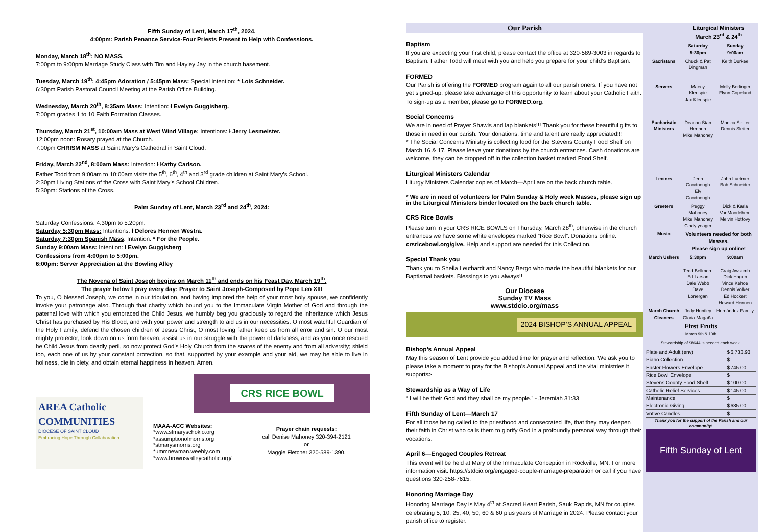Fifth Sunday of Lent, March 17<sup>th</sup>, 2024.
4:00pm: Parish Penance Service-Four Priests Present to Help with Confessions.
Monday, March 18<sup>th</sup>: NO MASS.
7:00pm to 9:00pm Marriage Study Class with Tim and Hayley Jay in the church basement.
Tuesday, March 19<sup>th</sup>: 4:45pm Adoration / 5:45pm Mass: Special Intention: * Lois Schneider.
6:30pm Parish Pastoral Council Meeting at the Parish Office Building.
Wednesday, March 20<sup>th</sup>, 8:35am Mass: Intention: ƚ Evelyn Guggisberg.
7:00pm grades 1 to 10 Faith Formation Classes.
Thursday, March 21<sup>st</sup>, 10:00am Mass at West Wind Village: Intentions: ƚ Jerry Lesmeister.
12:00pm noon: Rosary prayed at the Church.
7:00pm CHRISM MASS at Saint Mary’s Cathedral in Saint Cloud.
Friday, March 22<sup>nd</sup>, 8:00am Mass: Intention: ƚ Kathy Carlson.
Father Todd from 9:00am to 10:00am visits the 5<sup>th</sup>, 6<sup>th</sup>, 4<sup>th</sup> and 3<sup>rd</sup> grade children at Saint Mary’s School.
2:30pm Living Stations of the Cross with Saint Mary’s School Children.
5:30pm: Stations of the Cross.
Palm Sunday of Lent, March 23<sup>rd</sup> and 24<sup>th</sup>, 2024:
Saturday Confessions: 4:30pm to 5:20pm.
Saturday 5:30pm Mass: Intentions: ƚ Delores Hennen Westra.
Saturday 7:30pm Spanish Mass: Intention: * For the People.
Sunday 9:00am Mass: Intention: ƚ Evelyn Guggisberg
Confessions from 4:00pm to 5:00pm.
6:00pm: Server Appreciation at the Bowling Alley
The Novena of Saint Joseph begins on March 11<sup>th</sup> and ends on his Feast Day, March 19<sup>th</sup>.
The prayer below I pray every day: Prayer to Saint Joseph-Composed by Pope Leo XIII
To you, O blessed Joseph, we come in our tribulation, and having implored the help of your most holy spouse, we confidently invoke your patronage also. Through that charity which bound you to the Immaculate Virgin Mother of God and through the paternal love with which you embraced the Child Jesus, we humbly beg you graciously to regard the inheritance which Jesus Christ has purchased by His Blood, and with your power and strength to aid us in our necessities. O most watchful Guardian of the Holy Family, defend the chosen children of Jesus Christ; O most loving father keep us from all error and sin. O our most mighty protector, look down on us form heaven, assist us in our struggle with the power of darkness, and as you once rescued he Child Jesus from deadly peril, so now protect God’s Holy Church from the snares of the enemy and from all adversity; shield too, each one of us by your constant protection, so that, supported by your example and your aid, we may be able to live in holiness, die in piety, and obtain eternal happiness in heaven. Amen.
CRS RICE BOWL
AREA Catholic COMMUNITIES
DIOCESE OF SAINT CLOUD
Embracing Hope Through Collaboration
MAAA-ACC Websites:
*www.stmaryschokio.org
*assumptionofmorris.org
*stmarysmorris.org
*ummnewman.weebly.com
*www.brownsvalleycatholic.org/
Prayer chain requests:
call Denise Mahoney 320-394-2121
or
Maggie Fletcher 320-589-1390.
Our Parish
Baptism
If you are expecting your first child, please contact the office at 320-589-3003 in regards to Baptism. Father Todd will meet with you and help you prepare for your child’s Baptism.
FORMED
Our Parish is offering the FORMED program again to all our parishioners. If you have not yet signed-up, please take advantage of this opportunity to learn about your Catholic Faith. To sign-up as a member, please go to FORMED.org.
Social Concerns
We are in need of Prayer Shawls and lap blankets!!! Thank you for these beautiful gifts to those in need in our parish. Your donations, time and talent are really appreciated!!!
* The Social Concerns Ministry is collecting food for the Stevens County Food Shelf on March 16 & 17. Please leave your donations by the church entrances. Cash donations are welcome, they can be dropped off in the collection basket marked Food Shelf.
Liturgical Ministers Calendar
Liturgy Ministers Calendar copies of March—April are on the back church table.
* We are in need of volunteers for Palm Sunday & Holy week Masses, please sign up in the Liturgical Ministers binder located on the back church table.
CRS Rice Bowls
Please turn in your CRS RICE BOWLS on Thursday, March 28<sup>th</sup>, otherwise in the church entrances we have some white envelopes marked “Rice Bowl”. Donations online: crsricebowl.org/give. Help and support are needed for this Collection.
Special Thank you
Thank you to Sheila Leuthardt and Nancy Bergo who made the beautiful blankets for our Baptismal baskets. Blessings to you always!!
Our Diocese
Sunday TV Mass
www.stdcio.org/mass
2024 BISHOP’S ANNUAL APPEAL
Bishop’s Annual Appeal
May this season of Lent provide you added time for prayer and reflection. We ask you to please take a moment to pray for the Bishop’s Annual Appeal and the vital ministries it supports>
Stewardship as a Way of Life
“ I will be their God and they shall be my people.” - Jeremiah 31:33
Fifth Sunday of Lent—March 17
For all those being called to the priesthood and consecrated life, that they may deepen their faith in Christ who calls them to glorify God in a profoundly personal way through their vocations.
April 6—Engaged Couples Retreat
This event will be held at Mary of the Immaculate Conception in Rockville, MN. For more information visit: https://stdcio.org/engaged-couple-marriage-preparation or call if you have questions 320-258-7615.
Honoring Marriage Day
Honoring Marriage Day is May 4<sup>th</sup> at Sacred Heart Parish, Sauk Rapids, MN for couples celebrating 5, 10, 25, 40, 50, 60 & 60 plus years of Marriage in 2024. Please contact your parish office to register.
| | Liturgical Ministers March 23<sup>rd</sup> & 24<sup>th</sup> | |
| | Saturday 5:30pm | Sunday 9:00am |
| Sacristans | Chuck & Pat Dingman | Keith Durkee |
| Servers | Maecy Kleespie Jax Kleespie | Molly Berlinger Flynn Copeland |
| Eucharistic Ministers | Deacon Stan Hennen Mike Mahoney | Monica Sleiter Dennis Sleiter |
| Lectors | Jenn Goodnough Ely Goodnough | John Luetmer Bob Schneider |
| Greeters | Peggy Mahoney Mike Mahoney Cindy yeager | Dick & Karla VanMoorlehem Melvin Hottovy |
| Music | Volunteers needed for both Masses. Please sign up online! | |
| March Ushers | 5:30pm Tedd Bellmore Ed Larson Dale Webb Dave Lonergan | 9:00am Craig Awsumb Dick Hagen Vince Kehoe Dennis Volker Ed Hockert Howard Hennen |
| March Church Cleaners | Jody Huntley Gloria Magaña | Hernández Family |
First Fruits
March 9th & 10th
Stewardship of $8644 is needed each week.
| Plate and Adult (env) | $ | 6,733.93 |
| Piano Collection | $ | |
| Easter Flowers Envelope | $ | 745.00 |
| Rice Bowl Envelope | $ | |
| Stevens County Food Shelf. | $ | 100.00 |
| Catholic Relief Services | $ | 145.00 |
| Maintenance | $ | |
| Electronic Giving | $ | 635.00 |
| Votive Candles | $ | |
Thank you for the support of the Parish and our community!
Fifth Sunday of Lent